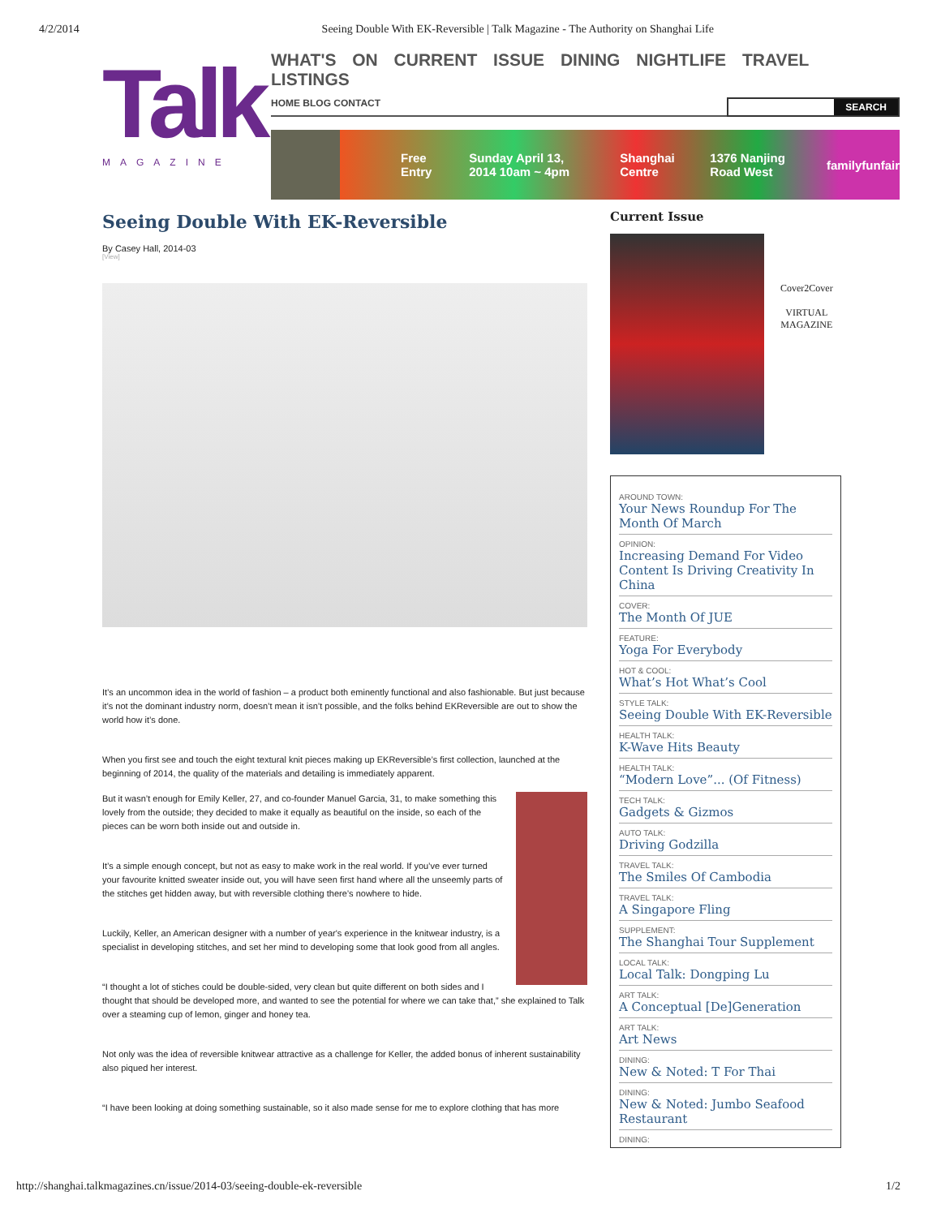4/2/2014 Seeing Double With EK-Reversible | Talk Magazine - The Authority on Shanghai Life
Talk
MAGAZINE
WHAT'S ON CURRENT ISSUE DINING NIGHTLIFE TRAVEL LISTINGS
HOME BLOG CONTACT SEARCH
Free Entry Sunday April 13, 2014 10am ~ 4pm Shanghai Centre 1376 Nanjing Road West familyfunfair
Seeing Double With EK-Reversible
By Casey Hall, 2014-03
[View]
It’s an uncommon idea in the world of fashion – a product both eminently functional and also fashionable. But just because it’s not the dominant industry norm, doesn’t mean it isn’t possible, and the folks behind EKReversible are out to show the world how it’s done.
When you first see and touch the eight textural knit pieces making up EKReversible’s first collection, launched at the beginning of 2014, the quality of the materials and detailing is immediately apparent.
But it wasn’t enough for Emily Keller, 27, and co-founder Manuel Garcia, 31, to make something this lovely from the outside; they decided to make it equally as beautiful on the inside, so each of the pieces can be worn both inside out and outside in.
It’s a simple enough concept, but not as easy to make work in the real world. If you’ve ever turned your favourite knitted sweater inside out, you will have seen first hand where all the unseemly parts of the stitches get hidden away, but with reversible clothing there’s nowhere to hide.
Luckily, Keller, an American designer with a number of year's experience in the knitwear industry, is a specialist in developing stitches, and set her mind to developing some that look good from all angles.
“I thought a lot of stiches could be double-sided, very clean but quite different on both sides and I thought that should be developed more, and wanted to see the potential for where we can take that,” she explained to Talk over a steaming cup of lemon, ginger and honey tea.
Not only was the idea of reversible knitwear attractive as a challenge for Keller, the added bonus of inherent sustainability also piqued her interest.
“I have been looking at doing something sustainable, so it also made sense for me to explore clothing that has more
Current Issue
Cover2Cover
VIRTUAL
MAGAZINE
AROUND TOWN:
Your News Roundup For The Month Of March
OPINION:
Increasing Demand For Video Content Is Driving Creativity In China
COVER:
The Month Of JUE
FEATURE:
Yoga For Everybody
HOT & COOL:
What’s Hot What’s Cool
STYLE TALK:
Seeing Double With EK-Reversible
HEALTH TALK:
K-Wave Hits Beauty
HEALTH TALK:
“Modern Love”... (Of Fitness)
TECH TALK:
Gadgets & Gizmos
AUTO TALK:
Driving Godzilla
TRAVEL TALK:
The Smiles Of Cambodia
TRAVEL TALK:
A Singapore Fling
SUPPLEMENT:
The Shanghai Tour Supplement
LOCAL TALK:
Local Talk: Dongping Lu
ART TALK:
A Conceptual [De]Generation
ART TALK:
Art News
DINING:
New & Noted: T For Thai
DINING:
New & Noted: Jumbo Seafood Restaurant
DINING:
http://shanghai.talkmagazines.cn/issue/2014-03/seeing-double-ek-reversible 1/2